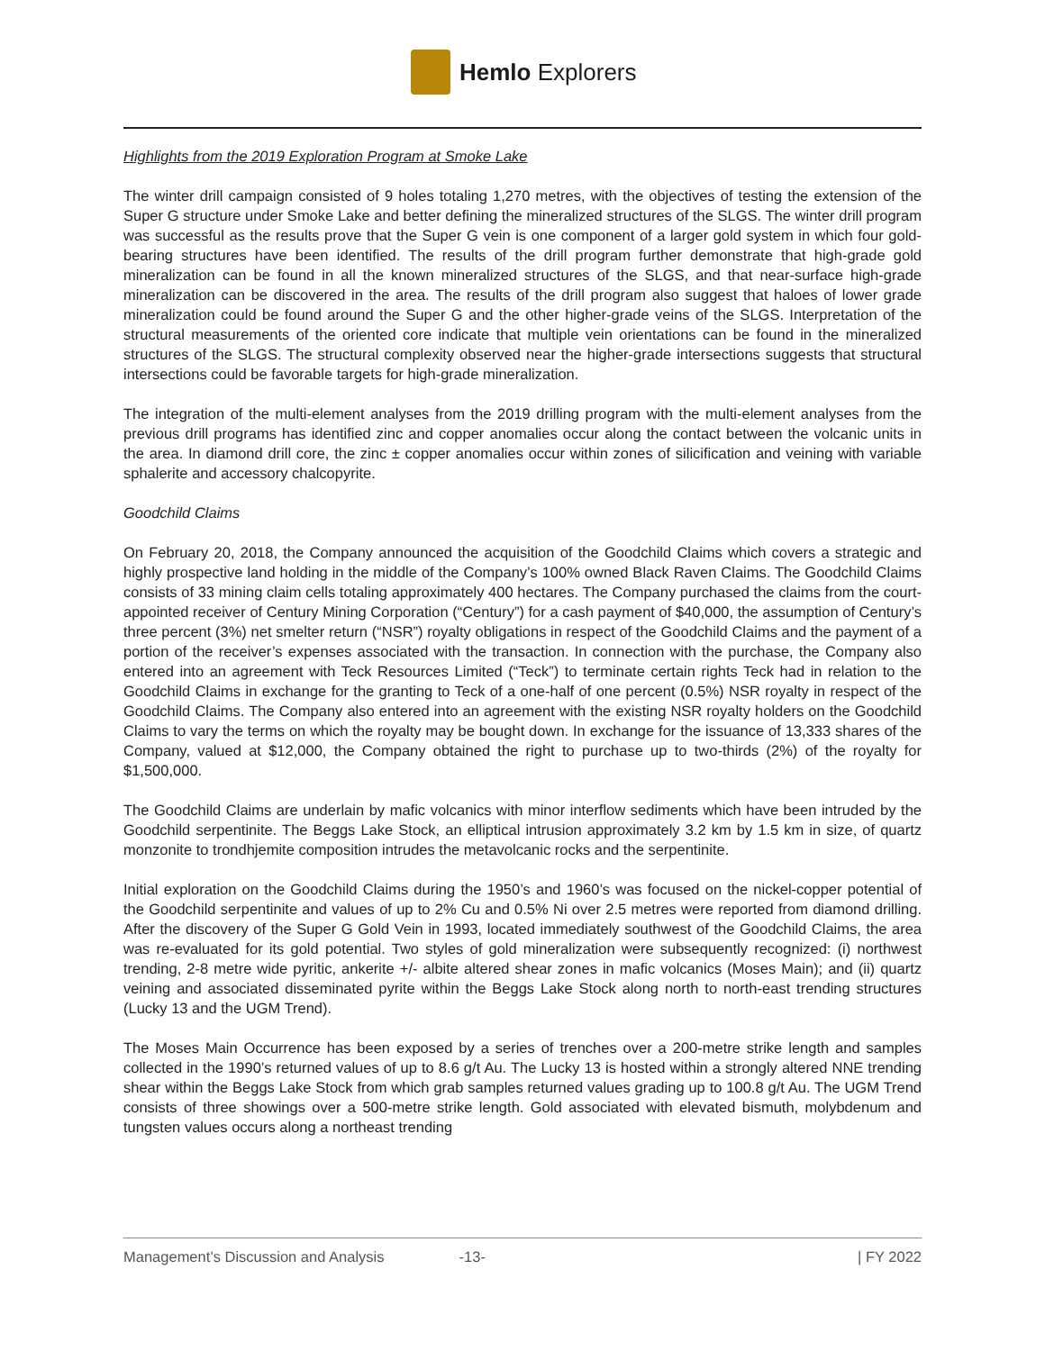Hemlo Explorers
Highlights from the 2019 Exploration Program at Smoke Lake
The winter drill campaign consisted of 9 holes totaling 1,270 metres, with the objectives of testing the extension of the Super G structure under Smoke Lake and better defining the mineralized structures of the SLGS. The winter drill program was successful as the results prove that the Super G vein is one component of a larger gold system in which four gold-bearing structures have been identified. The results of the drill program further demonstrate that high-grade gold mineralization can be found in all the known mineralized structures of the SLGS, and that near-surface high-grade mineralization can be discovered in the area. The results of the drill program also suggest that haloes of lower grade mineralization could be found around the Super G and the other higher-grade veins of the SLGS. Interpretation of the structural measurements of the oriented core indicate that multiple vein orientations can be found in the mineralized structures of the SLGS. The structural complexity observed near the higher-grade intersections suggests that structural intersections could be favorable targets for high-grade mineralization.
The integration of the multi-element analyses from the 2019 drilling program with the multi-element analyses from the previous drill programs has identified zinc and copper anomalies occur along the contact between the volcanic units in the area. In diamond drill core, the zinc ± copper anomalies occur within zones of silicification and veining with variable sphalerite and accessory chalcopyrite.
Goodchild Claims
On February 20, 2018, the Company announced the acquisition of the Goodchild Claims which covers a strategic and highly prospective land holding in the middle of the Company’s 100% owned Black Raven Claims. The Goodchild Claims consists of 33 mining claim cells totaling approximately 400 hectares. The Company purchased the claims from the court-appointed receiver of Century Mining Corporation (“Century”) for a cash payment of $40,000, the assumption of Century’s three percent (3%) net smelter return (“NSR”) royalty obligations in respect of the Goodchild Claims and the payment of a portion of the receiver’s expenses associated with the transaction. In connection with the purchase, the Company also entered into an agreement with Teck Resources Limited (“Teck”) to terminate certain rights Teck had in relation to the Goodchild Claims in exchange for the granting to Teck of a one-half of one percent (0.5%) NSR royalty in respect of the Goodchild Claims. The Company also entered into an agreement with the existing NSR royalty holders on the Goodchild Claims to vary the terms on which the royalty may be bought down. In exchange for the issuance of 13,333 shares of the Company, valued at $12,000, the Company obtained the right to purchase up to two-thirds (2%) of the royalty for $1,500,000.
The Goodchild Claims are underlain by mafic volcanics with minor interflow sediments which have been intruded by the Goodchild serpentinite. The Beggs Lake Stock, an elliptical intrusion approximately 3.2 km by 1.5 km in size, of quartz monzonite to trondhjemite composition intrudes the metavolcanic rocks and the serpentinite.
Initial exploration on the Goodchild Claims during the 1950’s and 1960’s was focused on the nickel-copper potential of the Goodchild serpentinite and values of up to 2% Cu and 0.5% Ni over 2.5 metres were reported from diamond drilling. After the discovery of the Super G Gold Vein in 1993, located immediately southwest of the Goodchild Claims, the area was re-evaluated for its gold potential. Two styles of gold mineralization were subsequently recognized: (i) northwest trending, 2-8 metre wide pyritic, ankerite +/- albite altered shear zones in mafic volcanics (Moses Main); and (ii) quartz veining and associated disseminated pyrite within the Beggs Lake Stock along north to north-east trending structures (Lucky 13 and the UGM Trend).
The Moses Main Occurrence has been exposed by a series of trenches over a 200-metre strike length and samples collected in the 1990’s returned values of up to 8.6 g/t Au. The Lucky 13 is hosted within a strongly altered NNE trending shear within the Beggs Lake Stock from which grab samples returned values grading up to 100.8 g/t Au. The UGM Trend consists of three showings over a 500-metre strike length. Gold associated with elevated bismuth, molybdenum and tungsten values occurs along a northeast trending
Management’s Discussion and Analysis -13- | FY 2022